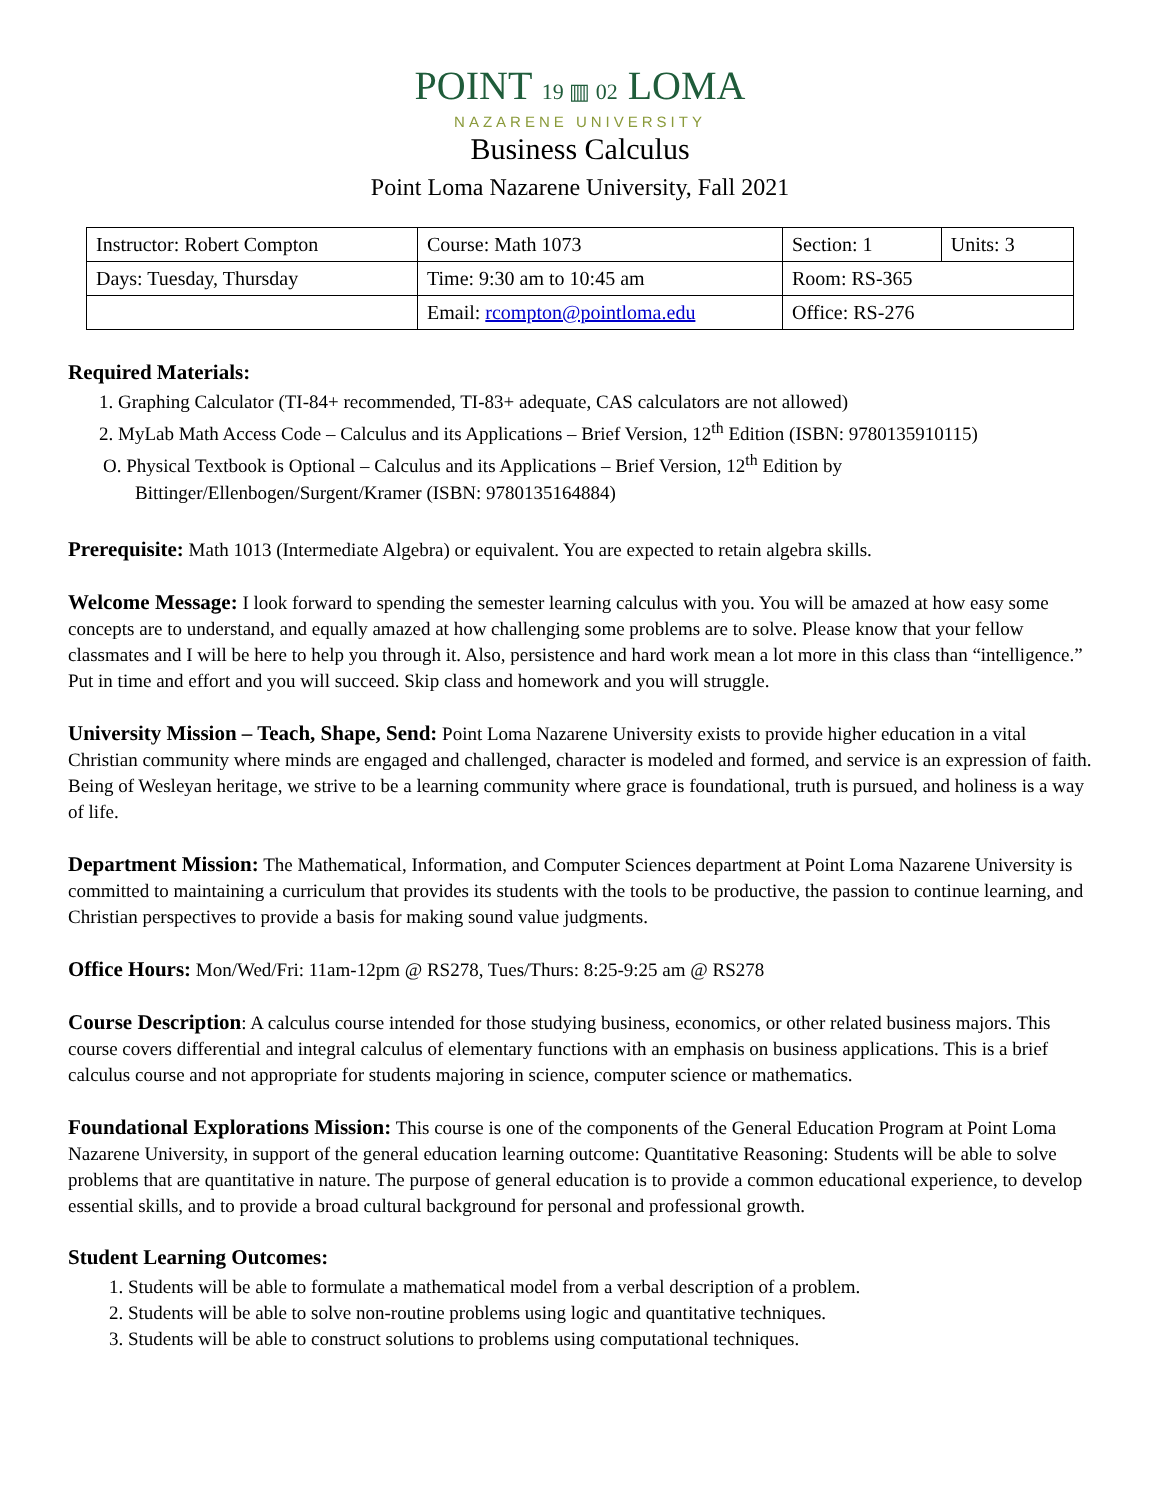POINT 19 ▥ 02 LOMA
NAZARENE UNIVERSITY
Business Calculus
Point Loma Nazarene University, Fall 2021
| Instructor: Robert Compton | Course: Math 1073 | Section: 1 | Units: 3 |
| Days: Tuesday, Thursday | Time: 9:30 am to 10:45 am | Room: RS-365 | |
| | Email: rcompton@pointloma.edu | Office: RS-276 | |
Required Materials:
1. Graphing Calculator (TI-84+ recommended, TI-83+ adequate, CAS calculators are not allowed)
2. MyLab Math Access Code – Calculus and its Applications – Brief Version, 12<sup>th</sup> Edition (ISBN: 9780135910115)
O. Physical Textbook is Optional – Calculus and its Applications – Brief Version, 12<sup>th</sup> Edition by
Bittinger/Ellenbogen/Surgent/Kramer (ISBN: 9780135164884)
Prerequisite: Math 1013 (Intermediate Algebra) or equivalent. You are expected to retain algebra skills.
Welcome Message: I look forward to spending the semester learning calculus with you. You will be amazed at how easy some concepts are to understand, and equally amazed at how challenging some problems are to solve. Please know that your fellow classmates and I will be here to help you through it. Also, persistence and hard work mean a lot more in this class than “intelligence.” Put in time and effort and you will succeed. Skip class and homework and you will struggle.
University Mission – Teach, Shape, Send: Point Loma Nazarene University exists to provide higher education in a vital Christian community where minds are engaged and challenged, character is modeled and formed, and service is an expression of faith. Being of Wesleyan heritage, we strive to be a learning community where grace is foundational, truth is pursued, and holiness is a way of life.
Department Mission: The Mathematical, Information, and Computer Sciences department at Point Loma Nazarene University is committed to maintaining a curriculum that provides its students with the tools to be productive, the passion to continue learning, and Christian perspectives to provide a basis for making sound value judgments.
Office Hours: Mon/Wed/Fri: 11am-12pm @ RS278, Tues/Thurs: 8:25-9:25 am @ RS278
Course Description: A calculus course intended for those studying business, economics, or other related business majors. This course covers differential and integral calculus of elementary functions with an emphasis on business applications. This is a brief calculus course and not appropriate for students majoring in science, computer science or mathematics.
Foundational Explorations Mission: This course is one of the components of the General Education Program at Point Loma Nazarene University, in support of the general education learning outcome: Quantitative Reasoning: Students will be able to solve problems that are quantitative in nature. The purpose of general education is to provide a common educational experience, to develop essential skills, and to provide a broad cultural background for personal and professional growth.
Student Learning Outcomes:
1. Students will be able to formulate a mathematical model from a verbal description of a problem.
2. Students will be able to solve non-routine problems using logic and quantitative techniques.
3. Students will be able to construct solutions to problems using computational techniques.